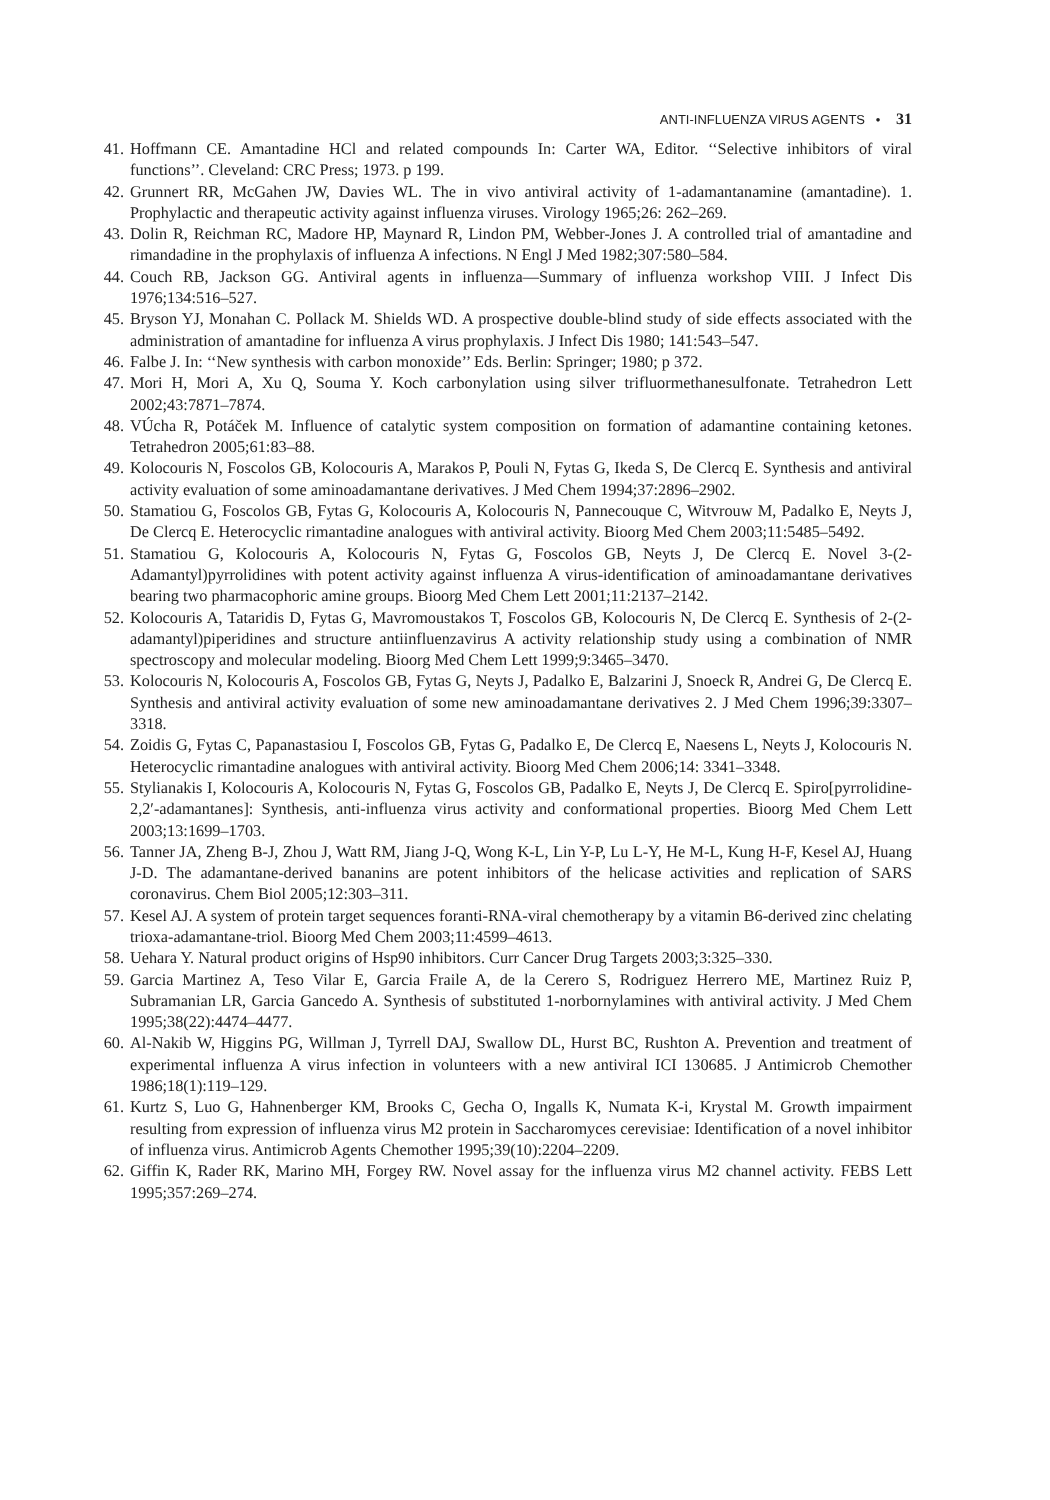ANTI-INFLUENZA VIRUS AGENTS • 31
41. Hoffmann CE. Amantadine HCl and related compounds In: Carter WA, Editor. ‘‘Selective inhibitors of viral functions’’. Cleveland: CRC Press; 1973. p 199.
42. Grunnert RR, McGahen JW, Davies WL. The in vivo antiviral activity of 1-adamantanamine (amantadine). 1. Prophylactic and therapeutic activity against influenza viruses. Virology 1965;26: 262–269.
43. Dolin R, Reichman RC, Madore HP, Maynard R, Lindon PM, Webber-Jones J. A controlled trial of amantadine and rimandadine in the prophylaxis of influenza A infections. N Engl J Med 1982;307:580–584.
44. Couch RB, Jackson GG. Antiviral agents in influenza—Summary of influenza workshop VIII. J Infect Dis 1976;134:516–527.
45. Bryson YJ, Monahan C. Pollack M. Shields WD. A prospective double-blind study of side effects associated with the administration of amantadine for influenza A virus prophylaxis. J Infect Dis 1980; 141:543–547.
46. Falbe J. In: ‘‘New synthesis with carbon monoxide’’ Eds. Berlin: Springer; 1980; p 372.
47. Mori H, Mori A, Xu Q, Souma Y. Koch carbonylation using silver trifluormethanesulfonate. Tetrahedron Lett 2002;43:7871–7874.
48. VÚcha R, Potáček M. Influence of catalytic system composition on formation of adamantine containing ketones. Tetrahedron 2005;61:83–88.
49. Kolocouris N, Foscolos GB, Kolocouris A, Marakos P, Pouli N, Fytas G, Ikeda S, De Clercq E. Synthesis and antiviral activity evaluation of some aminoadamantane derivatives. J Med Chem 1994;37:2896–2902.
50. Stamatiou G, Foscolos GB, Fytas G, Kolocouris A, Kolocouris N, Pannecouque C, Witvrouw M, Padalko E, Neyts J, De Clercq E. Heterocyclic rimantadine analogues with antiviral activity. Bioorg Med Chem 2003;11:5485–5492.
51. Stamatiou G, Kolocouris A, Kolocouris N, Fytas G, Foscolos GB, Neyts J, De Clercq E. Novel 3-(2-Adamantyl)pyrrolidines with potent activity against influenza A virus-identification of aminoadamantane derivatives bearing two pharmacophoric amine groups. Bioorg Med Chem Lett 2001;11:2137–2142.
52. Kolocouris A, Tataridis D, Fytas G, Mavromoustakos T, Foscolos GB, Kolocouris N, De Clercq E. Synthesis of 2-(2-adamantyl)piperidines and structure antiinfluenzavirus A activity relationship study using a combination of NMR spectroscopy and molecular modeling. Bioorg Med Chem Lett 1999;9:3465–3470.
53. Kolocouris N, Kolocouris A, Foscolos GB, Fytas G, Neyts J, Padalko E, Balzarini J, Snoeck R, Andrei G, De Clercq E. Synthesis and antiviral activity evaluation of some new aminoadamantane derivatives 2. J Med Chem 1996;39:3307–3318.
54. Zoidis G, Fytas C, Papanastasiou I, Foscolos GB, Fytas G, Padalko E, De Clercq E, Naesens L, Neyts J, Kolocouris N. Heterocyclic rimantadine analogues with antiviral activity. Bioorg Med Chem 2006;14: 3341–3348.
55. Stylianakis I, Kolocouris A, Kolocouris N, Fytas G, Foscolos GB, Padalko E, Neyts J, De Clercq E. Spiro[pyrrolidine-2,2′-adamantanes]: Synthesis, anti-influenza virus activity and conformational properties. Bioorg Med Chem Lett 2003;13:1699–1703.
56. Tanner JA, Zheng B-J, Zhou J, Watt RM, Jiang J-Q, Wong K-L, Lin Y-P, Lu L-Y, He M-L, Kung H-F, Kesel AJ, Huang J-D. The adamantane-derived bananins are potent inhibitors of the helicase activities and replication of SARS coronavirus. Chem Biol 2005;12:303–311.
57. Kesel AJ. A system of protein target sequences foranti-RNA-viral chemotherapy by a vitamin B6-derived zinc chelating trioxa-adamantane-triol. Bioorg Med Chem 2003;11:4599–4613.
58. Uehara Y. Natural product origins of Hsp90 inhibitors. Curr Cancer Drug Targets 2003;3:325–330.
59. Garcia Martinez A, Teso Vilar E, Garcia Fraile A, de la Cerero S, Rodriguez Herrero ME, Martinez Ruiz P, Subramanian LR, Garcia Gancedo A. Synthesis of substituted 1-norbornylamines with antiviral activity. J Med Chem 1995;38(22):4474–4477.
60. Al-Nakib W, Higgins PG, Willman J, Tyrrell DAJ, Swallow DL, Hurst BC, Rushton A. Prevention and treatment of experimental influenza A virus infection in volunteers with a new antiviral ICI 130685. J Antimicrob Chemother 1986;18(1):119–129.
61. Kurtz S, Luo G, Hahnenberger KM, Brooks C, Gecha O, Ingalls K, Numata K-i, Krystal M. Growth impairment resulting from expression of influenza virus M2 protein in Saccharomyces cerevisiae: Identification of a novel inhibitor of influenza virus. Antimicrob Agents Chemother 1995;39(10):2204–2209.
62. Giffin K, Rader RK, Marino MH, Forgey RW. Novel assay for the influenza virus M2 channel activity. FEBS Lett 1995;357:269–274.